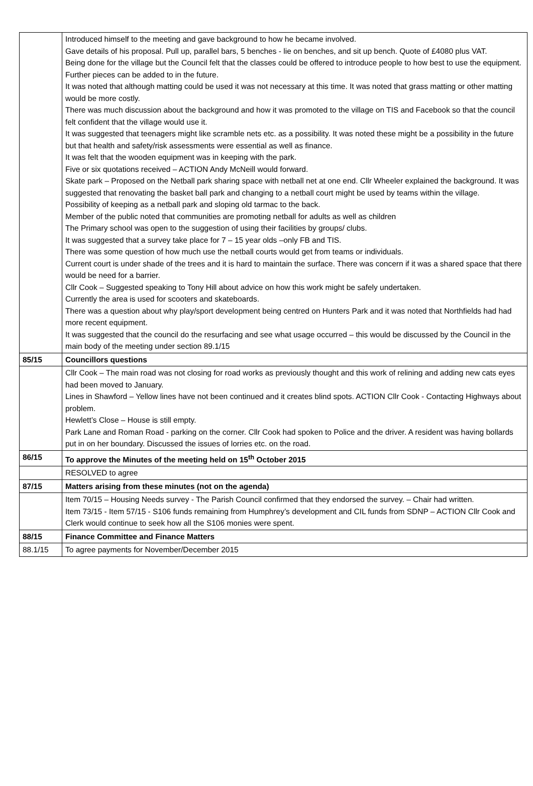| | Introduced himself to the meeting and gave background to how he became involved. Gave details of his proposal. Pull up, parallel bars, 5 benches - lie on benches, and sit up bench. Quote of £4080 plus VAT. Being done for the village but the Council felt that the classes could be offered to introduce people to how best to use the equipment. Further pieces can be added to in the future. It was noted that although matting could be used it was not necessary at this time. It was noted that grass matting or other matting would be more costly. There was much discussion about the background and how it was promoted to the village on TIS and Facebook so that the council felt confident that the village would use it. It was suggested that teenagers might like scramble nets etc. as a possibility. It was noted these might be a possibility in the future but that health and safety/risk assessments were essential as well as finance. It was felt that the wooden equipment was in keeping with the park. Five or six quotations received – ACTION Andy McNeill would forward. Skate park – Proposed on the Netball park sharing space with netball net at one end. Cllr Wheeler explained the background. It was suggested that renovating the basket ball park and changing to a netball court might be used by teams within the village. Possibility of keeping as a netball park and sloping old tarmac to the back. Member of the public noted that communities are promoting netball for adults as well as children The Primary school was open to the suggestion of using their facilities by groups/ clubs. It was suggested that a survey take place for 7 – 15 year olds –only FB and TIS. There was some question of how much use the netball courts would get from teams or individuals. Current court is under shade of the trees and it is hard to maintain the surface. There was concern if it was a shared space that there would be need for a barrier. Cllr Cook – Suggested speaking to Tony Hill about advice on how this work might be safely undertaken. Currently the area is used for scooters and skateboards. There was a question about why play/sport development being centred on Hunters Park and it was noted that Northfields had had more recent equipment. It was suggested that the council do the resurfacing and see what usage occurred – this would be discussed by the Council in the main body of the meeting under section 89.1/15 |
| 85/15 | Councillors questions |
| | Cllr Cook – The main road was not closing for road works as previously thought and this work of relining and adding new cats eyes had been moved to January. Lines in Shawford – Yellow lines have not been continued and it creates blind spots. ACTION Cllr Cook - Contacting Highways about problem. Hewlett’s Close – House is still empty. Park Lane and Roman Road - parking on the corner. Cllr Cook had spoken to Police and the driver. A resident was having bollards put in on her boundary. Discussed the issues of lorries etc. on the road. |
| 86/15 | To approve the Minutes of the meeting held on 15<sup>th</sup> October 2015 |
| | RESOLVED to agree |
| 87/15 | Matters arising from these minutes (not on the agenda) |
| | Item 70/15 – Housing Needs survey - The Parish Council confirmed that they endorsed the survey. – Chair had written. Item 73/15 - Item 57/15 - S106 funds remaining from Humphrey’s development and CIL funds from SDNP – ACTION Cllr Cook and Clerk would continue to seek how all the S106 monies were spent. |
| 88/15 | Finance Committee and Finance Matters |
| 88.1/15 | To agree payments for November/December 2015 |